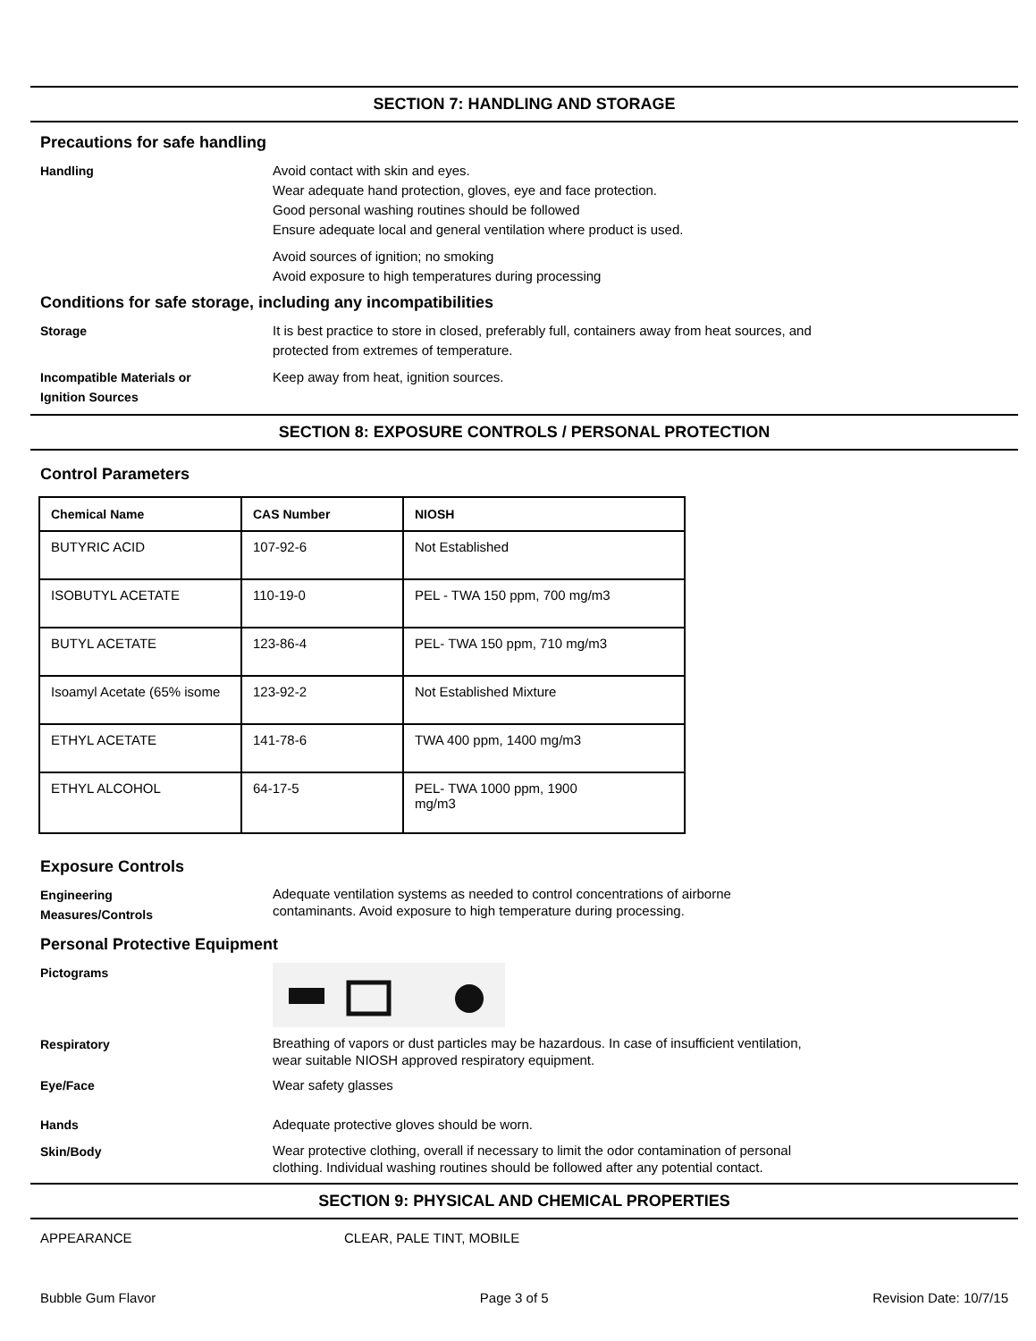SECTION 7: HANDLING AND STORAGE
Precautions for safe handling
Handling Avoid contact with skin and eyes.
Wear adequate hand protection, gloves, eye and face protection.
Good personal washing routines should be followed
Ensure adequate local and general ventilation where product is used.
Avoid sources of ignition; no smoking
Avoid exposure to high temperatures during processing
Conditions for safe storage, including any incompatibilities
Storage It is best practice to store in closed, preferably full, containers away from heat sources, and
protected from extremes of temperature.
Incompatible Materials or
Ignition Sources
Keep away from heat, ignition sources.
SECTION 8: EXPOSURE CONTROLS / PERSONAL PROTECTION
Control Parameters
| Chemical Name | CAS Number | NIOSH |
| --- | --- | --- |
| BUTYRIC ACID | 107-92-6 | Not Established |
| ISOBUTYL ACETATE | 110-19-0 | PEL - TWA 150 ppm, 700 mg/m3 |
| BUTYL ACETATE | 123-86-4 | PEL- TWA 150 ppm, 710 mg/m3 |
| Isoamyl Acetate (65% isome | 123-92-2 | Not Established Mixture |
| ETHYL ACETATE | 141-78-6 | TWA 400 ppm, 1400 mg/m3 |
| ETHYL ALCOHOL | 64-17-5 | PEL- TWA 1000 ppm, 1900 mg/m3 |
Exposure Controls
Engineering
Measures/Controls
Adequate ventilation systems as needed to control concentrations of airborne
contaminants. Avoid exposure to high temperature during processing.
Personal Protective Equipment
Pictograms
Respiratory
Breathing of vapors or dust particles may be hazardous. In case of insufficient ventilation,
wear suitable NIOSH approved respiratory equipment.
Eye/Face Wear safety glasses
Hands Adequate protective gloves should be worn.
Skin/Body
Wear protective clothing, overall if necessary to limit the odor contamination of personal
clothing. Individual washing routines should be followed after any potential contact.
SECTION 9: PHYSICAL AND CHEMICAL PROPERTIES
APPEARANCE CLEAR, PALE TINT, MOBILE
Bubble Gum Flavor Page 3 of 5 Revision Date: 10/7/15